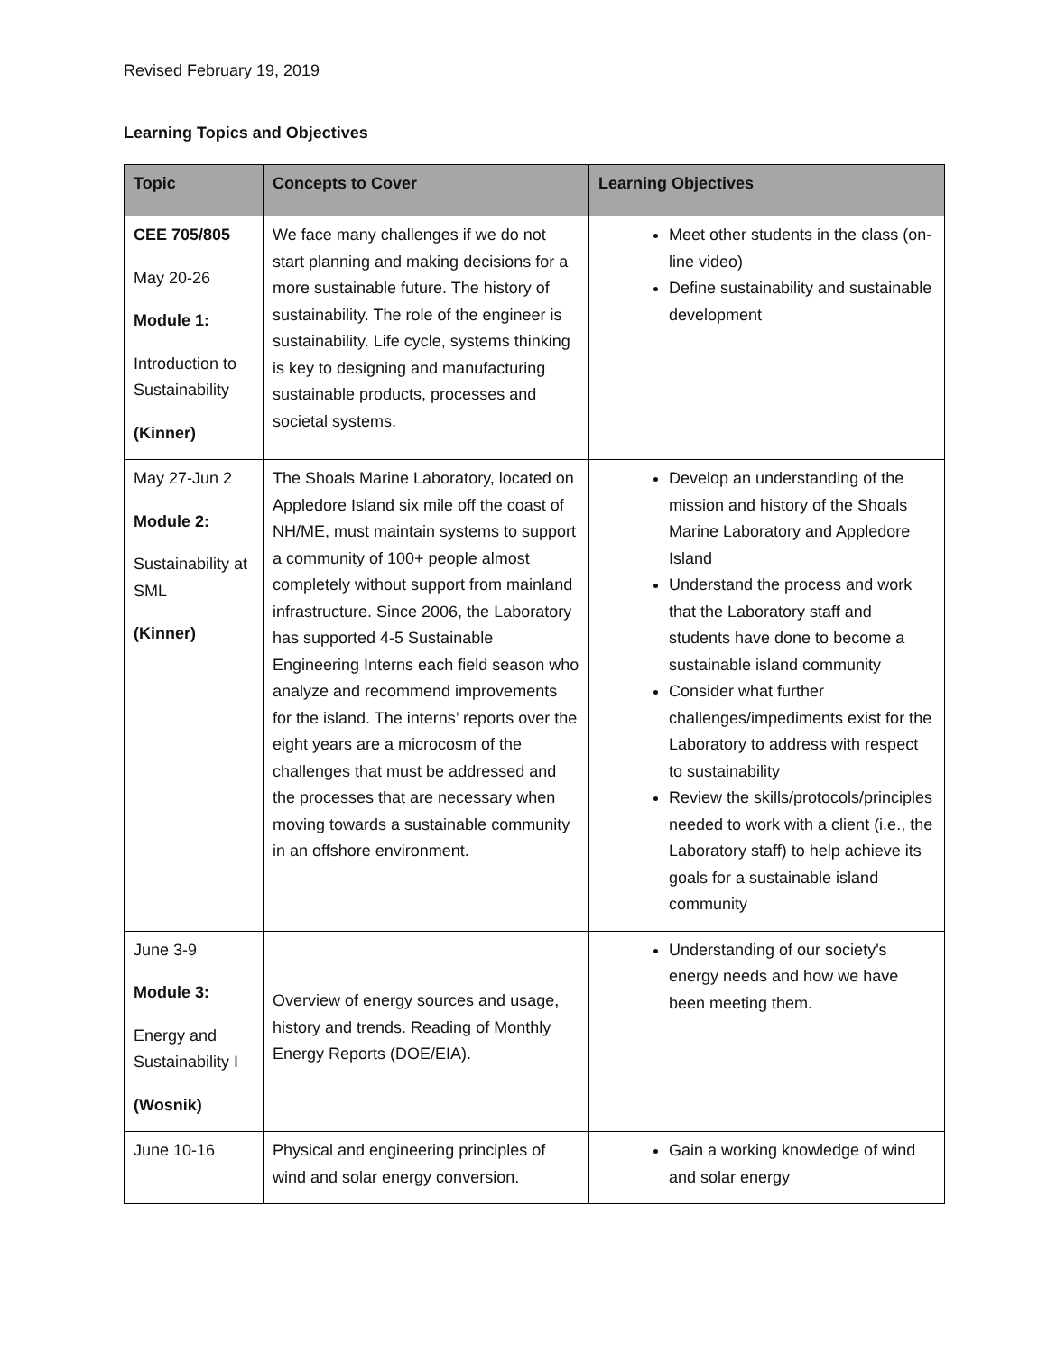Revised February 19, 2019
Learning Topics and Objectives
| Topic | Concepts to Cover | Learning Objectives |
| --- | --- | --- |
| CEE 705/805 May 20-26 Module 1: Introduction to Sustainability (Kinner) | We face many challenges if we do not start planning and making decisions for a more sustainable future. The history of sustainability. The role of the engineer is sustainability. Life cycle, systems thinking is key to designing and manufacturing sustainable products, processes and societal systems. | Meet other students in the class (on-line video) Define sustainability and sustainable development |
| May 27-Jun 2 Module 2: Sustainability at SML (Kinner) | The Shoals Marine Laboratory, located on Appledore Island six mile off the coast of NH/ME, must maintain systems to support a community of 100+ people almost completely without support from mainland infrastructure. Since 2006, the Laboratory has supported 4-5 Sustainable Engineering Interns each field season who analyze and recommend improvements for the island. The interns’ reports over the eight years are a microcosm of the challenges that must be addressed and the processes that are necessary when moving towards a sustainable community in an offshore environment. | Develop an understanding of the mission and history of the Shoals Marine Laboratory and Appledore Island Understand the process and work that the Laboratory staff and students have done to become a sustainable island community Consider what further challenges/impediments exist for the Laboratory to address with respect to sustainability Review the skills/protocols/principles needed to work with a client (i.e., the Laboratory staff) to help achieve its goals for a sustainable island community |
| June 3-9 Module 3: Energy and Sustainability I (Wosnik) | Overview of energy sources and usage, history and trends. Reading of Monthly Energy Reports (DOE/EIA). | Understanding of our society's energy needs and how we have been meeting them. |
| June 10-16 | Physical and engineering principles of wind and solar energy conversion. | Gain a working knowledge of wind and solar energy |